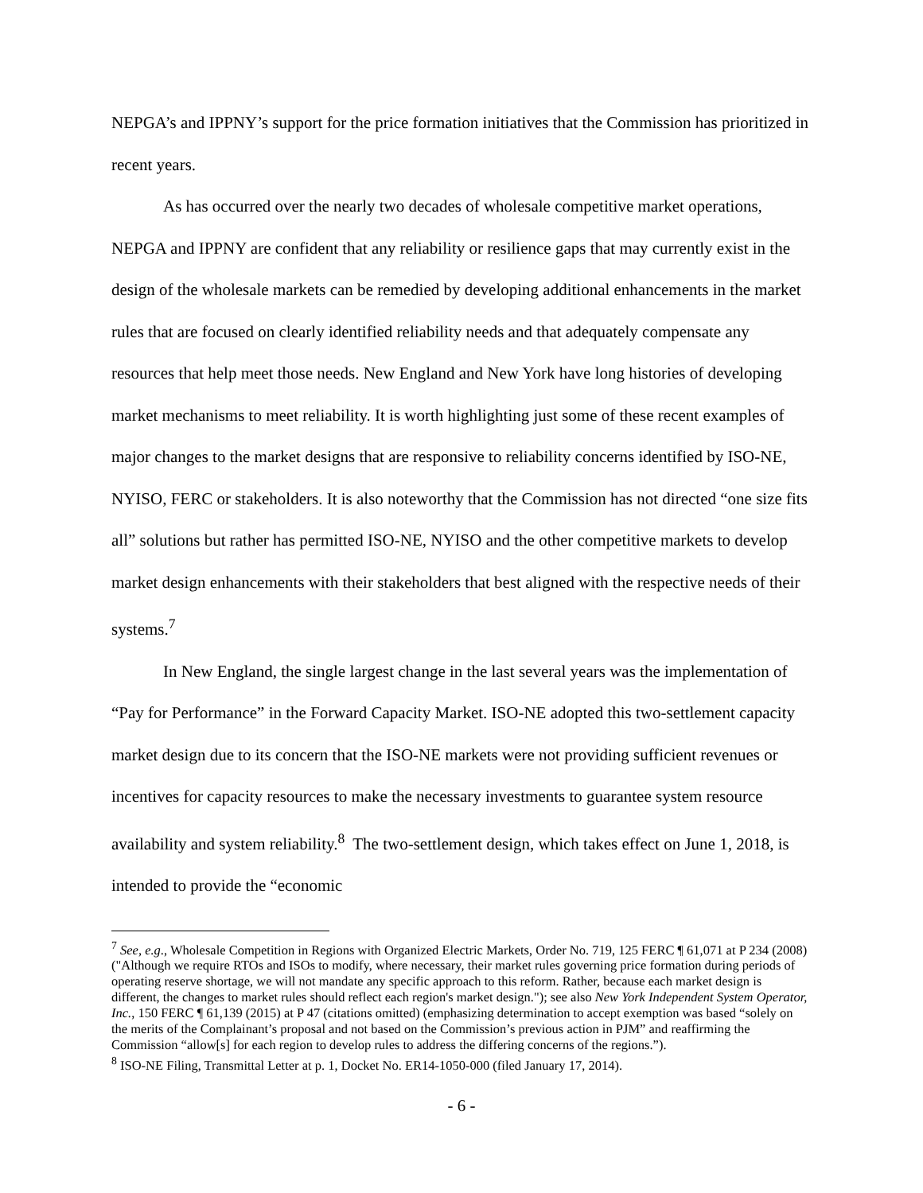NEPGA’s and IPPNY’s support for the price formation initiatives that the Commission has prioritized in recent years.
As has occurred over the nearly two decades of wholesale competitive market operations, NEPGA and IPPNY are confident that any reliability or resilience gaps that may currently exist in the design of the wholesale markets can be remedied by developing additional enhancements in the market rules that are focused on clearly identified reliability needs and that adequately compensate any resources that help meet those needs. New England and New York have long histories of developing market mechanisms to meet reliability. It is worth highlighting just some of these recent examples of major changes to the market designs that are responsive to reliability concerns identified by ISO-NE, NYISO, FERC or stakeholders. It is also noteworthy that the Commission has not directed “one size fits all” solutions but rather has permitted ISO-NE, NYISO and the other competitive markets to develop market design enhancements with their stakeholders that best aligned with the respective needs of their systems.<sup>7</sup>
In New England, the single largest change in the last several years was the implementation of “Pay for Performance” in the Forward Capacity Market. ISO-NE adopted this two-settlement capacity market design due to its concern that the ISO-NE markets were not providing sufficient revenues or incentives for capacity resources to make the necessary investments to guarantee system resource availability and system reliability.<sup>8</sup> The two-settlement design, which takes effect on June 1, 2018, is intended to provide the “economic
<sup>7</sup> See, e.g., Wholesale Competition in Regions with Organized Electric Markets, Order No. 719, 125 FERC ¶ 61,071 at P 234 (2008) ("Although we require RTOs and ISOs to modify, where necessary, their market rules governing price formation during periods of operating reserve shortage, we will not mandate any specific approach to this reform. Rather, because each market design is different, the changes to market rules should reflect each region's market design."); see also New York Independent System Operator, Inc., 150 FERC ¶ 61,139 (2015) at P 47 (citations omitted) (emphasizing determination to accept exemption was based “solely on the merits of the Complainant’s proposal and not based on the Commission’s previous action in PJM” and reaffirming the Commission “allow[s] for each region to develop rules to address the differing concerns of the regions.”).
<sup>8</sup> ISO-NE Filing, Transmittal Letter at p. 1, Docket No. ER14-1050-000 (filed January 17, 2014).
- 6 -